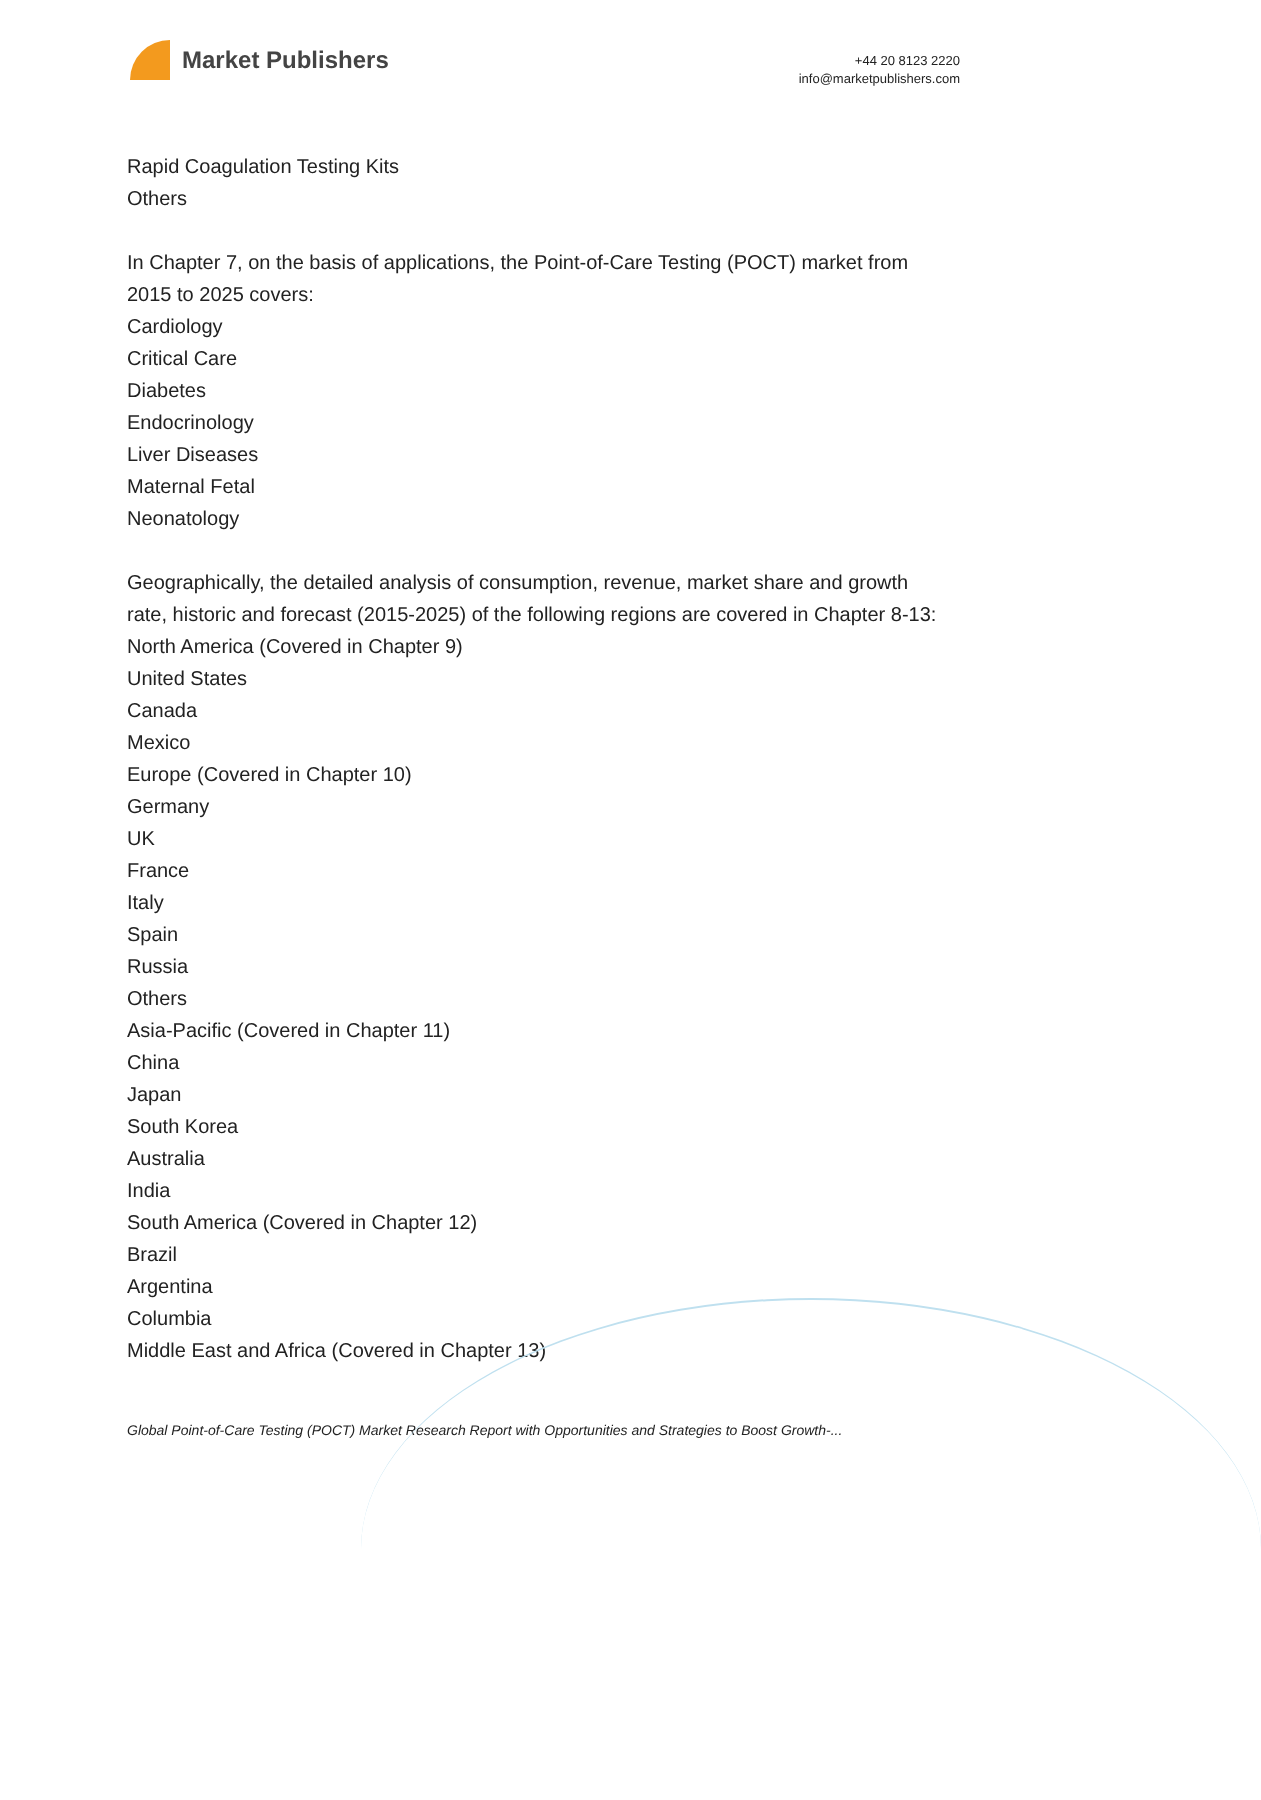Market Publishers
+44 20 8123 2220
info@marketpublishers.com
Rapid Coagulation Testing Kits
Others
In Chapter 7, on the basis of applications, the Point-of-Care Testing (POCT) market from 2015 to 2025 covers:
Cardiology
Critical Care
Diabetes
Endocrinology
Liver Diseases
Maternal Fetal
Neonatology
Geographically, the detailed analysis of consumption, revenue, market share and growth rate, historic and forecast (2015-2025) of the following regions are covered in Chapter 8-13:
North America (Covered in Chapter 9)
United States
Canada
Mexico
Europe (Covered in Chapter 10)
Germany
UK
France
Italy
Spain
Russia
Others
Asia-Pacific (Covered in Chapter 11)
China
Japan
South Korea
Australia
India
South America (Covered in Chapter 12)
Brazil
Argentina
Columbia
Middle East and Africa (Covered in Chapter 13)
Global Point-of-Care Testing (POCT) Market Research Report with Opportunities and Strategies to Boost Growth-...